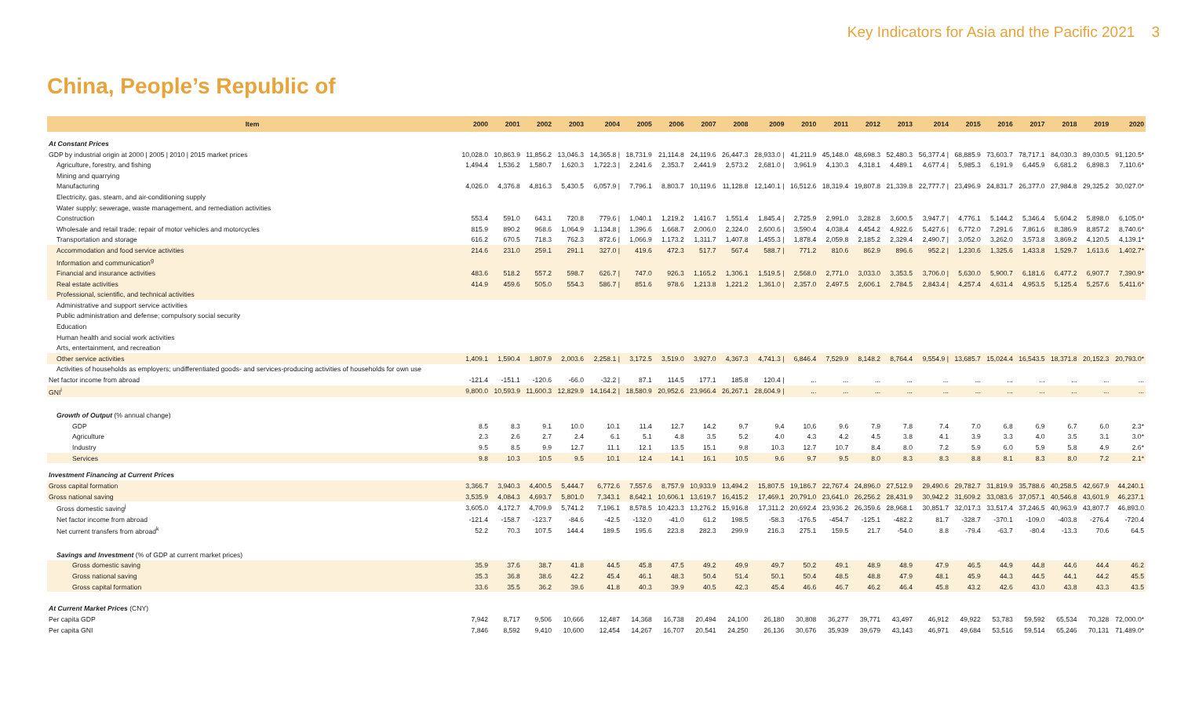Key Indicators for Asia and the Pacific 2021 3
China, People’s Republic of
| Item | 2000 | 2001 | 2002 | 2003 | 2004 | 2005 | 2006 | 2007 | 2008 | 2009 | 2010 | 2011 | 2012 | 2013 | 2014 | 2015 | 2016 | 2017 | 2018 | 2019 | 2020 |
| --- | --- | --- | --- | --- | --- | --- | --- | --- | --- | --- | --- | --- | --- | --- | --- | --- | --- | --- | --- | --- | --- |
| At Constant Prices | | | | | | | | | | | | | | | | | | | | | |
| GDP by industrial origin at 2000 / 2005 / 2010 / 2015 market prices | 10,028.0 | 10,863.9 | 11,856.2 | 13,046.3 | 14,365.8 / | 18,731.9 | 21,114.8 | 24,119.6 | 26,447.3 | 28,933.0 / | 41,211.9 | 45,148.0 | 48,698.3 | 52,480.3 | 56,377.4 / | 68,885.9 | 73,603.7 | 78,717.1 | 84,030.3 | 89,030.5 | 91,120.5* |
| Agriculture, forestry, and fishing | 1,494.4 | 1,536.2 | 1,580.7 | 1,620.3 | 1,722.3 / | 2,241.6 | 2,353.7 | 2,441.9 | 2,573.2 | 2,681.0 / | 3,961.9 | 4,130.3 | 4,318.1 | 4,489.1 | 4,677.4 / | 5,985.3 | 6,191.9 | 6,445.9 | 6,681.2 | 6,898.3 | 7,110.6* |
| Mining and quarrying | | | | | | | | | | | | | | | | | | | | | |
| Manufacturing | 4,026.0 | 4,376.8 | 4,816.3 | 5,430.5 | 6,057.9 / | 7,796.1 | 8,803.7 | 10,119.6 | 11,128.8 | 12,140.1 / | 16,512.6 | 18,319.4 | 19,807.8 | 21,339.8 | 22,777.7 / | 23,496.9 | 24,831.7 | 26,377.0 | 27,984.8 | 29,325.2 | 30,027.0* |
| Electricity, gas, steam, and air-conditioning supply | | | | | | | | | | | | | | | | | | | | | |
| Water supply; sewerage, waste management, and remediation activities | | | | | | | | | | | | | | | | | | | | | |
| Construction | 553.4 | 591.0 | 643.1 | 720.8 | 779.6 / | 1,040.1 | 1,219.2 | 1,416.7 | 1,551.4 | 1,845.4 / | 2,725.9 | 2,991.0 | 3,282.8 | 3,600.5 | 3,947.7 / | 4,776.1 | 5,144.2 | 5,346.4 | 5,604.2 | 5,898.0 | 6,105.0* |
| Wholesale and retail trade; repair of motor vehicles and motorcycles | 815.9 | 890.2 | 968.6 | 1,064.9 | 1,134.8 / | 1,396.6 | 1,668.7 | 2,006.0 | 2,324.0 | 2,600.6 / | 3,590.4 | 4,038.4 | 4,454.2 | 4,922.6 | 5,427.6 / | 6,772.0 | 7,291.6 | 7,861.6 | 8,386.9 | 8,857.2 | 8,740.6* |
| Transportation and storage | 616.2 | 670.5 | 718.3 | 762.3 | 872.6 / | 1,066.9 | 1,173.2 | 1,311.7 | 1,407.8 | 1,455.3 / | 1,878.4 | 2,059.8 | 2,185.2 | 2,329.4 | 2,490.7 / | 3,052.0 | 3,262.0 | 3,573.8 | 3,869.2 | 4,120.5 | 4,139.1* |
| Accommodation and food service activities | 214.6 | 231.0 | 259.1 | 291.1 | 327.0 / | 419.6 | 472.3 | 517.7 | 567.4 | 588.7 / | 771.2 | 810.6 | 862.9 | 896.6 | 952.2 / | 1,230.6 | 1,325.6 | 1,433.8 | 1,529.7 | 1,613.6 | 1,402.7* |
| Information and communication<sup>g</sup> | | | | | | | | | | | | | | | | | | | | | |
| Financial and insurance activities | 483.6 | 518.2 | 557.2 | 598.7 | 626.7 / | 747.0 | 926.3 | 1,165.2 | 1,306.1 | 1,519.5 / | 2,568.0 | 2,771.0 | 3,033.0 | 3,353.5 | 3,706.0 / | 5,630.0 | 5,900.7 | 6,181.6 | 6,477.2 | 6,907.7 | 7,390.9* |
| Real estate activities | 414.9 | 459.6 | 505.0 | 554.3 | 586.7 / | 851.6 | 978.6 | 1,213.8 | 1,221.2 | 1,361.0 / | 2,357.0 | 2,497.5 | 2,606.1 | 2,784.5 | 2,843.4 / | 4,257.4 | 4,631.4 | 4,953.5 | 5,125.4 | 5,257.6 | 5,411.6* |
| Professional, scientific, and technical activities | | | | | | | | | | | | | | | | | | | | | |
| Administrative and support service activities | | | | | | | | | | | | | | | | | | | | | |
| Public administration and defense; compulsory social security | | | | | | | | | | | | | | | | | | | | | |
| Education | | | | | | | | | | | | | | | | | | | | | |
| Human health and social work activities | | | | | | | | | | | | | | | | | | | | | |
| Arts, entertainment, and recreation | | | | | | | | | | | | | | | | | | | | | |
| Other service activities | 1,409.1 | 1,590.4 | 1,807.9 | 2,003.6 | 2,258.1 / | 3,172.5 | 3,519.0 | 3,927.0 | 4,367.3 | 4,741.3 / | 6,846.4 | 7,529.9 | 8,148.2 | 8,764.4 | 9,554.9 / | 13,685.7 | 15,024.4 | 16,543.5 | 18,371.8 | 20,152.3 | 20,793.0* |
| Activities of households as employers; undifferentiated goods- and services-producing activities of households for own use | | | | | | | | | | | | | | | | | | | | | |
| Net factor income from abroad | -121.4 | -151.1 | -120.6 | -66.0 | -32.2 / | 87.1 | 114.5 | 177.1 | 185.8 | 120.4 / | ... | ... | ... | ... | ... | ... | ... | ... | ... | ... | ... |
| GNI<sup>i</sup> | 9,800.0 | 10,593.9 | 11,600.3 | 12,829.9 | 14,164.2 / | 18,580.9 | 20,952.6 | 23,966.4 | 26,267.1 | 28,604.9 / | ... | ... | ... | ... | ... | ... | ... | ... | ... | ... | ... |
| Growth of Output (% annual change) | | | | | | | | | | | | | | | | | | | | | |
| GDP | 8.5 | 8.3 | 9.1 | 10.0 | 10.1 | 11.4 | 12.7 | 14.2 | 9.7 | 9.4 | 10.6 | 9.6 | 7.9 | 7.8 | 7.4 | 7.0 | 6.8 | 6.9 | 6.7 | 6.0 | 2.3* |
| Agriculture | 2.3 | 2.6 | 2.7 | 2.4 | 6.1 | 5.1 | 4.8 | 3.5 | 5.2 | 4.0 | 4.3 | 4.2 | 4.5 | 3.8 | 4.1 | 3.9 | 3.3 | 4.0 | 3.5 | 3.1 | 3.0* |
| Industry | 9.5 | 8.5 | 9.9 | 12.7 | 11.1 | 12.1 | 13.5 | 15.1 | 9.8 | 10.3 | 12.7 | 10.7 | 8.4 | 8.0 | 7.2 | 5.9 | 6.0 | 5.9 | 5.8 | 4.9 | 2.6* |
| Services | 9.8 | 10.3 | 10.5 | 9.5 | 10.1 | 12.4 | 14.1 | 16.1 | 10.5 | 9.6 | 9.7 | 9.5 | 8.0 | 8.3 | 8.3 | 8.8 | 8.1 | 8.3 | 8.0 | 7.2 | 2.1* |
| Investment Financing at Current Prices | | | | | | | | | | | | | | | | | | | | | |
| Gross capital formation | 3,366.7 | 3,940.3 | 4,400.5 | 5,444.7 | 6,772.6 | 7,557.6 | 8,757.9 | 10,933.9 | 13,494.2 | 15,807.5 | 19,186.7 | 22,767.4 | 24,896.0 | 27,512.9 | 29,490.6 | 29,782.7 | 31,819.9 | 35,788.6 | 40,258.5 | 42,667.9 | 44,240.1 |
| Gross national saving | 3,535.9 | 4,084.3 | 4,693.7 | 5,801.0 | 7,343.1 | 8,642.1 | 10,606.1 | 13,619.7 | 16,415.2 | 17,469.1 | 20,791.0 | 23,641.0 | 26,256.2 | 28,431.9 | 30,942.2 | 31,609.2 | 33,083.6 | 37,057.1 | 40,546.8 | 43,601.9 | 46,237.1 |
| Gross domestic saving<sup>j</sup> | 3,605.0 | 4,172.7 | 4,709.9 | 5,741.2 | 7,196.1 | 8,578.5 | 10,423.3 | 13,276.2 | 15,916.8 | 17,311.2 | 20,692.4 | 23,936.2 | 26,359.6 | 28,968.1 | 30,851.7 | 32,017.3 | 33,517.4 | 37,246.5 | 40,963.9 | 43,807.7 | 46,893.0 |
| Net factor income from abroad | -121.4 | -158.7 | -123.7 | -84.6 | -42.5 | -132.0 | -41.0 | 61.2 | 198.5 | -58.3 | -176.5 | -454.7 | -125.1 | -482.2 | 81.7 | -328.7 | -370.1 | -109.0 | -403.8 | -276.4 | -720.4 |
| Net current transfers from abroad<sup>k</sup> | 52.2 | 70.3 | 107.5 | 144.4 | 189.5 | 195.6 | 223.8 | 282.3 | 299.9 | 216.3 | 275.1 | 159.5 | 21.7 | -54.0 | 8.8 | -79.4 | -63.7 | -80.4 | -13.3 | 70.6 | 64.5 |
| Savings and Investment (% of GDP at current market prices) | | | | | | | | | | | | | | | | | | | | | |
| Gross domestic saving | 35.9 | 37.6 | 38.7 | 41.8 | 44.5 | 45.8 | 47.5 | 49.2 | 49.9 | 49.7 | 50.2 | 49.1 | 48.9 | 48.9 | 47.9 | 46.5 | 44.9 | 44.8 | 44.6 | 44.4 | 46.2 |
| Gross national saving | 35.3 | 36.8 | 38.6 | 42.2 | 45.4 | 46.1 | 48.3 | 50.4 | 51.4 | 50.1 | 50.4 | 48.5 | 48.8 | 47.9 | 48.1 | 45.9 | 44.3 | 44.5 | 44.1 | 44.2 | 45.5 |
| Gross capital formation | 33.6 | 35.5 | 36.2 | 39.6 | 41.8 | 40.3 | 39.9 | 40.5 | 42.3 | 45.4 | 46.6 | 46.7 | 46.2 | 46.4 | 45.8 | 43.2 | 42.6 | 43.0 | 43.8 | 43.3 | 43.5 |
| At Current Market Prices (CNY) | | | | | | | | | | | | | | | | | | | | | |
| Per capita GDP | 7,942 | 8,717 | 9,506 | 10,666 | 12,487 | 14,368 | 16,738 | 20,494 | 24,100 | 26,180 | 30,808 | 36,277 | 39,771 | 43,497 | 46,912 | 49,922 | 53,783 | 59,592 | 65,534 | 70,328 | 72,000.0* |
| Per capita GNI | 7,846 | 8,592 | 9,410 | 10,600 | 12,454 | 14,267 | 16,707 | 20,541 | 24,250 | 26,136 | 30,676 | 35,939 | 39,679 | 43,143 | 46,971 | 49,684 | 53,516 | 59,514 | 65,246 | 70,131 | 71,489.0* |